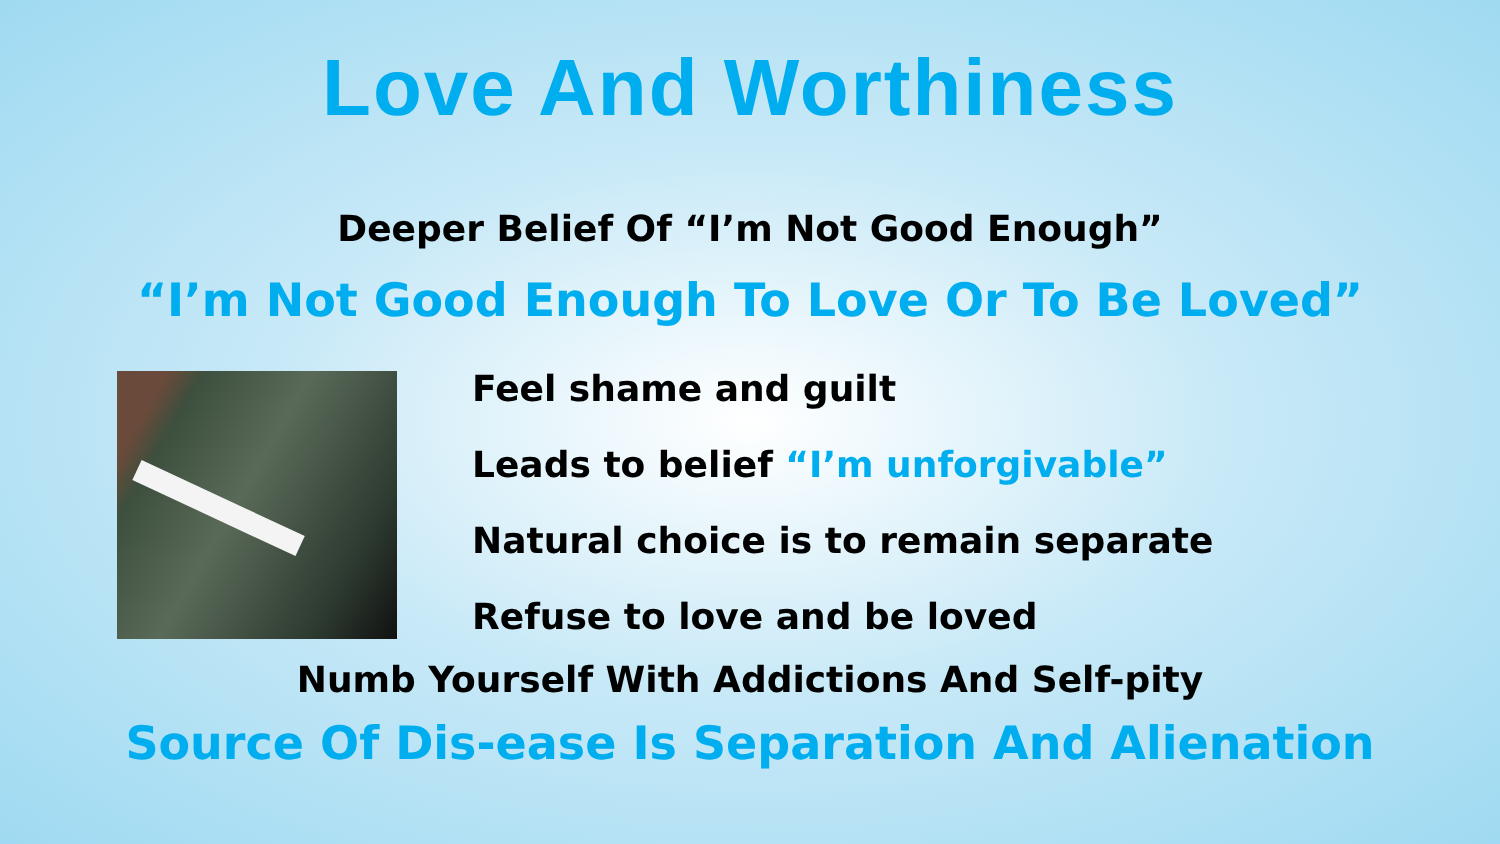Love And Worthiness
Deeper Belief Of “I’m Not Good Enough”
“I’m Not Good Enough To Love Or To Be Loved”
Feel shame and guilt
Leads to belief “I’m unforgivable”
Natural choice is to remain separate
Refuse to love and be loved
Numb Yourself With Addictions And Self-pity
Source Of Dis-ease Is Separation And Alienation